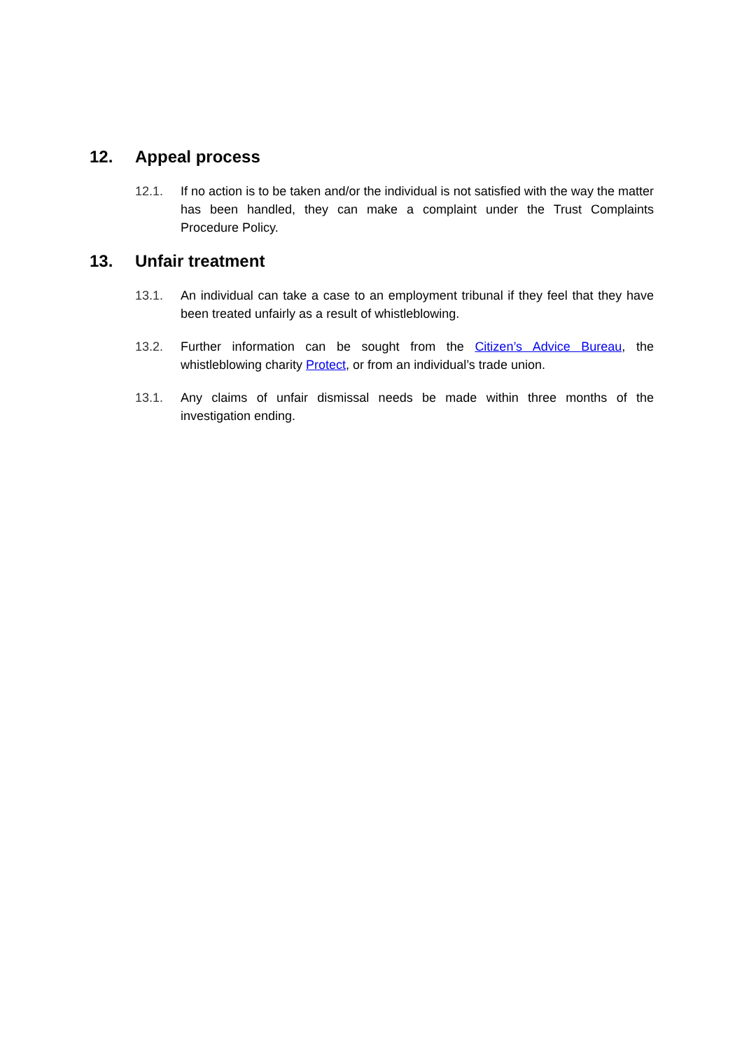12. Appeal process
12.1. If no action is to be taken and/or the individual is not satisfied with the way the matter has been handled, they can make a complaint under the Trust Complaints Procedure Policy.
13. Unfair treatment
13.1. An individual can take a case to an employment tribunal if they feel that they have been treated unfairly as a result of whistleblowing.
13.2. Further information can be sought from the Citizen’s Advice Bureau, the whistleblowing charity Protect, or from an individual’s trade union.
13.1. Any claims of unfair dismissal needs be made within three months of the investigation ending.